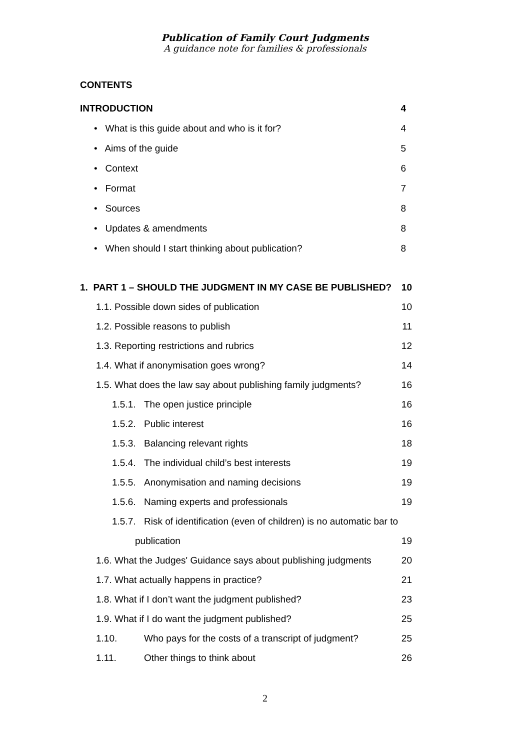Publication of Family Court Judgments
A guidance note for families & professionals
CONTENTS
INTRODUCTION 4
• What is this guide about and who is it for? 4
• Aims of the guide 5
• Context 6
• Format 7
• Sources 8
• Updates & amendments 8
• When should I start thinking about publication? 8
1. PART 1 – SHOULD THE JUDGMENT IN MY CASE BE PUBLISHED? 10
1.1. Possible down sides of publication 10
1.2. Possible reasons to publish 11
1.3. Reporting restrictions and rubrics 12
1.4. What if anonymisation goes wrong? 14
1.5. What does the law say about publishing family judgments? 16
1.5.1. The open justice principle 16
1.5.2. Public interest 16
1.5.3. Balancing relevant rights 18
1.5.4. The individual child’s best interests 19
1.5.5. Anonymisation and naming decisions 19
1.5.6. Naming experts and professionals 19
1.5.7. Risk of identification (even of children) is no automatic bar to
publication 19
1.6. What the Judges' Guidance says about publishing judgments 20
1.7. What actually happens in practice? 21
1.8. What if I don’t want the judgment published? 23
1.9. What if I do want the judgment published? 25
1.10. Who pays for the costs of a transcript of judgment? 25
1.11. Other things to think about 26
2